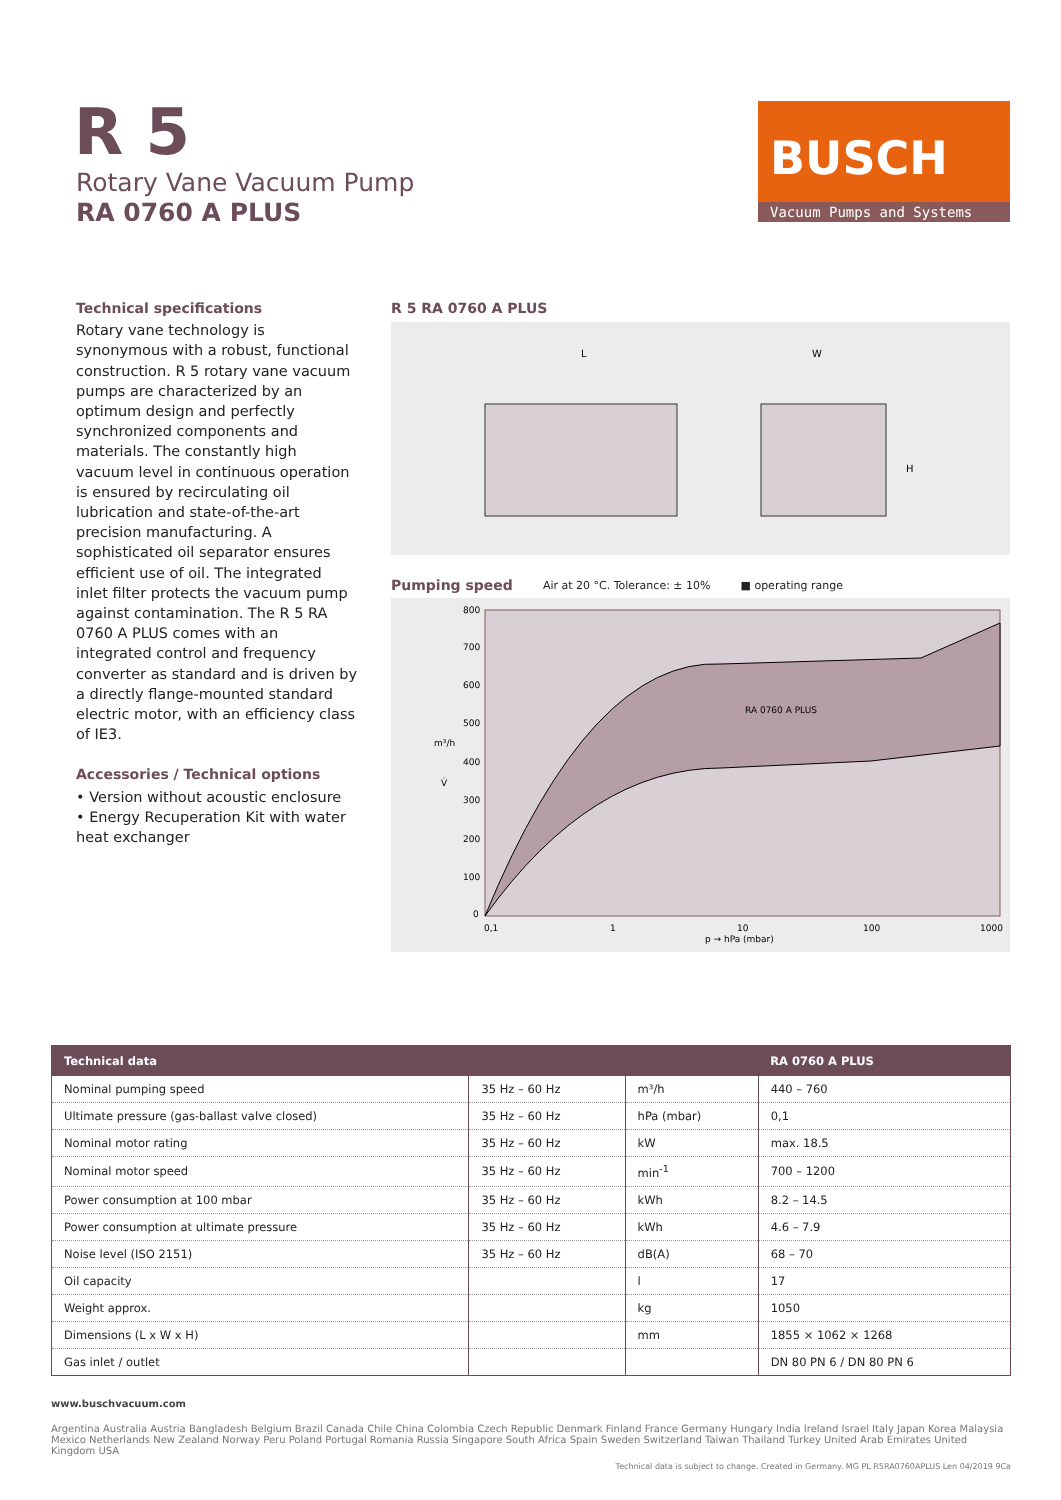R 5
Rotary Vane Vacuum Pump
RA 0760 A PLUS
BUSCH
Vacuum Pumps and Systems
Technical specifications
Rotary vane technology is synonymous with a robust, functional construction. R 5 rotary vane vacuum pumps are characterized by an optimum design and perfectly synchronized components and materials. The constantly high vacuum level in continuous operation is ensured by recirculating oil lubrication and state-of-the-art precision manufacturing. A sophisticated oil separator ensures efficient use of oil. The integrated inlet filter protects the vacuum pump against contamination. The R 5 RA 0760 A PLUS comes with an integrated control and frequency converter as standard and is driven by a directly flange-mounted standard electric motor, with an efficiency class of IE3.
Accessories / Technical options
• Version without acoustic enclosure
• Energy Recuperation Kit with water heat exchanger
R 5 RA 0760 A PLUS
L
W
H
Pumping speed Air at 20 °C. Tolerance: ± 10% ■ operating range
800
700
600
500
400
300
200
100
0
m³/h
V̇
RA 0760 A PLUS
0,1
1
10
100
1000
p → hPa (mbar)
| Technical data | | | RA 0760 A PLUS |
| --- | --- | --- | --- |
| Nominal pumping speed | 35 Hz – 60 Hz | m³/h | 440 – 760 |
| Ultimate pressure (gas-ballast valve closed) | 35 Hz – 60 Hz | hPa (mbar) | 0,1 |
| Nominal motor rating | 35 Hz – 60 Hz | kW | max. 18.5 |
| Nominal motor speed | 35 Hz – 60 Hz | min<sup>-1</sup> | 700 – 1200 |
| Power consumption at 100 mbar | 35 Hz – 60 Hz | kWh | 8.2 – 14.5 |
| Power consumption at ultimate pressure | 35 Hz – 60 Hz | kWh | 4.6 – 7.9 |
| Noise level (ISO 2151) | 35 Hz – 60 Hz | dB(A) | 68 – 70 |
| Oil capacity | | l | 17 |
| Weight approx. | | kg | 1050 |
| Dimensions (L x W x H) | | mm | 1855 × 1062 × 1268 |
| Gas inlet / outlet | | | DN 80 PN 6 / DN 80 PN 6 |
www.buschvacuum.com
Argentina Australia Austria Bangladesh Belgium Brazil Canada Chile China Colombia Czech Republic Denmark Finland France Germany Hungary India Ireland Israel Italy Japan Korea Malaysia Mexico Netherlands New Zealand Norway Peru Poland Portugal Romania Russia Singapore South Africa Spain Sweden Switzerland Taiwan Thailand Turkey United Arab Emirates United Kingdom USA
Technical data is subject to change. Created in Germany. MG PL R5RA0760APLUS Len 04/2019 9Ca